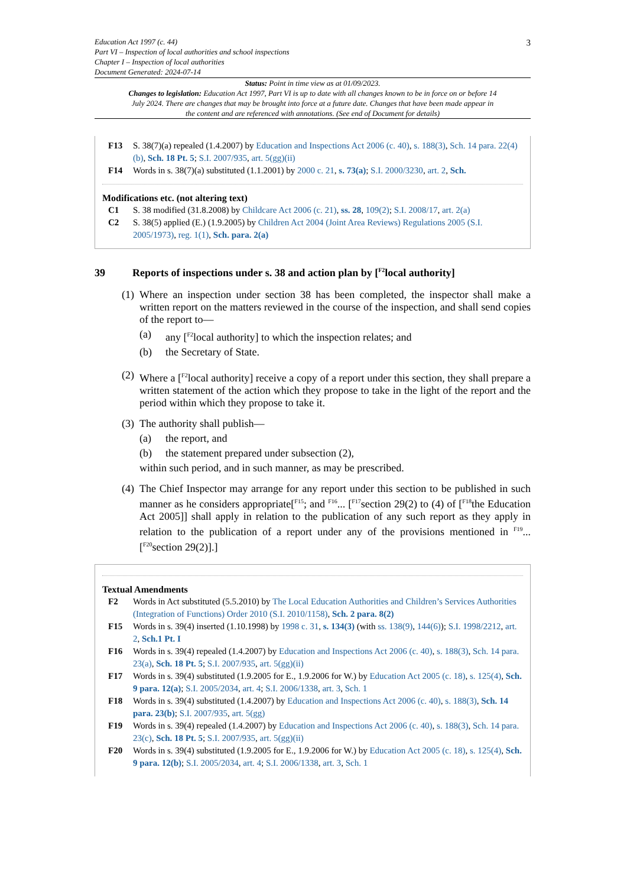3 Education Act 1997 (c. 44)
Part VI – Inspection of local authorities and school inspections
Chapter I – Inspection of local authorities
Document Generated: 2024-07-14
Status: Point in time view as at 01/09/2023.
Changes to legislation: Education Act 1997, Part VI is up to date with all changes known to be in force on or before 14 July 2024. There are changes that may be brought into force at a future date. Changes that have been made appear in the content and are referenced with annotations. (See end of Document for details)
F13 S. 38(7)(a) repealed (1.4.2007) by Education and Inspections Act 2006 (c. 40), s. 188(3), Sch. 14 para. 22(4)(b), Sch. 18 Pt. 5; S.I. 2007/935, art. 5(gg)(ii)
F14 Words in s. 38(7)(a) substituted (1.1.2001) by 2000 c. 21, s. 73(a); S.I. 2000/3230, art. 2, Sch.
Modifications etc. (not altering text)
C1 S. 38 modified (31.8.2008) by Childcare Act 2006 (c. 21), ss. 28, 109(2); S.I. 2008/17, art. 2(a)
C2 S. 38(5) applied (E.) (1.9.2005) by Children Act 2004 (Joint Area Reviews) Regulations 2005 (S.I. 2005/1973), reg. 1(1), Sch. para. 2(a)
39 Reports of inspections under s. 38 and action plan by [<sup>F2</sup>local authority]
(1)
Where an inspection under section 38 has been completed, the inspector shall make a written report on the matters reviewed in the course of the inspection, and shall send copies of the report to—
(a) any [<sup>F2</sup>local authority] to which the inspection relates; and
(b) the Secretary of State.
(2)
Where a [<sup>F2</sup>local authority] receive a copy of a report under this section, they shall prepare a written statement of the action which they propose to take in the light of the report and the period within which they propose to take it.
(3)
The authority shall publish—
(a) the report, and
(b) the statement prepared under subsection (2),
within such period, and in such manner, as may be prescribed.
(4)
The Chief Inspector may arrange for any report under this section to be published in such manner as he considers appropriate[<sup>F15</sup>; and <sup>F16</sup>... [<sup>F17</sup>section 29(2) to (4) of [<sup>F18</sup>the Education Act 2005]] shall apply in relation to the publication of any such report as they apply in relation to the publication of a report under any of the provisions mentioned in <sup>F19</sup>... [<sup>F20</sup>section 29(2)].]
Textual Amendments
F2 Words in Act substituted (5.5.2010) by The Local Education Authorities and Children’s Services Authorities (Integration of Functions) Order 2010 (S.I. 2010/1158), Sch. 2 para. 8(2)
F15 Words in s. 39(4) inserted (1.10.1998) by 1998 c. 31, s. 134(3) (with ss. 138(9), 144(6)); S.I. 1998/2212, art. 2, Sch.1 Pt. I
F16 Words in s. 39(4) repealed (1.4.2007) by Education and Inspections Act 2006 (c. 40), s. 188(3), Sch. 14 para. 23(a), Sch. 18 Pt. 5; S.I. 2007/935, art. 5(gg)(ii)
F17 Words in s. 39(4) substituted (1.9.2005 for E., 1.9.2006 for W.) by Education Act 2005 (c. 18), s. 125(4), Sch. 9 para. 12(a); S.I. 2005/2034, art. 4; S.I. 2006/1338, art. 3, Sch. 1
F18 Words in s. 39(4) substituted (1.4.2007) by Education and Inspections Act 2006 (c. 40), s. 188(3), Sch. 14 para. 23(b); S.I. 2007/935, art. 5(gg)
F19 Words in s. 39(4) repealed (1.4.2007) by Education and Inspections Act 2006 (c. 40), s. 188(3), Sch. 14 para. 23(c), Sch. 18 Pt. 5; S.I. 2007/935, art. 5(gg)(ii)
F20 Words in s. 39(4) substituted (1.9.2005 for E., 1.9.2006 for W.) by Education Act 2005 (c. 18), s. 125(4), Sch. 9 para. 12(b); S.I. 2005/2034, art. 4; S.I. 2006/1338, art. 3, Sch. 1